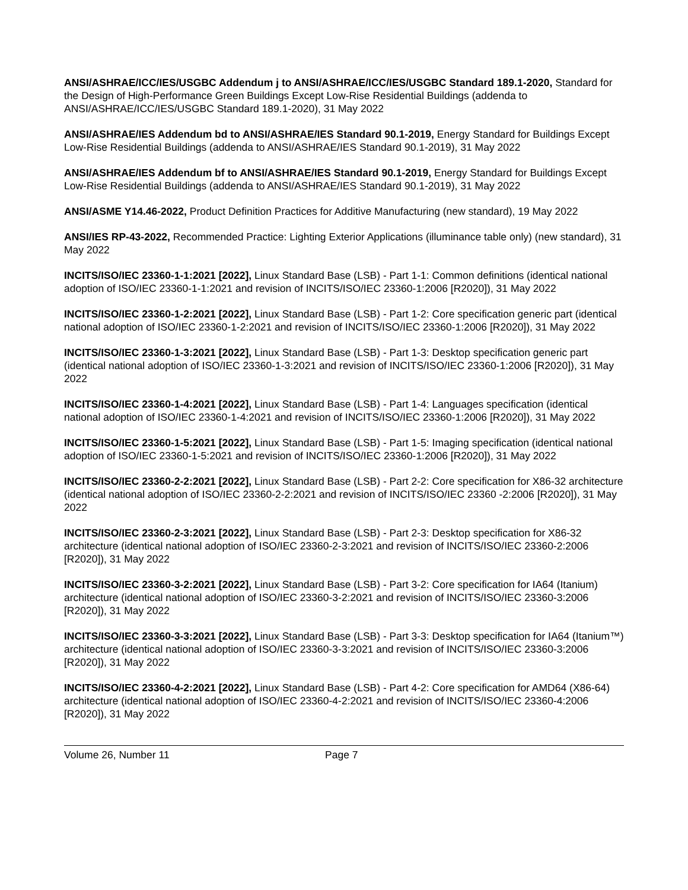ANSI/ASHRAE/ICC/IES/USGBC Addendum j to ANSI/ASHRAE/ICC/IES/USGBC Standard 189.1-2020, Standard for the Design of High-Performance Green Buildings Except Low-Rise Residential Buildings (addenda to ANSI/ASHRAE/ICC/IES/USGBC Standard 189.1-2020), 31 May 2022
ANSI/ASHRAE/IES Addendum bd to ANSI/ASHRAE/IES Standard 90.1-2019, Energy Standard for Buildings Except Low-Rise Residential Buildings (addenda to ANSI/ASHRAE/IES Standard 90.1-2019), 31 May 2022
ANSI/ASHRAE/IES Addendum bf to ANSI/ASHRAE/IES Standard 90.1-2019, Energy Standard for Buildings Except Low-Rise Residential Buildings (addenda to ANSI/ASHRAE/IES Standard 90.1-2019), 31 May 2022
ANSI/ASME Y14.46-2022, Product Definition Practices for Additive Manufacturing (new standard), 19 May 2022
ANSI/IES RP-43-2022, Recommended Practice: Lighting Exterior Applications (illuminance table only) (new standard), 31 May 2022
INCITS/ISO/IEC 23360-1-1:2021 [2022], Linux Standard Base (LSB) - Part 1-1: Common definitions (identical national adoption of ISO/IEC 23360-1-1:2021 and revision of INCITS/ISO/IEC 23360-1:2006 [R2020]), 31 May 2022
INCITS/ISO/IEC 23360-1-2:2021 [2022], Linux Standard Base (LSB) - Part 1-2: Core specification generic part (identical national adoption of ISO/IEC 23360-1-2:2021 and revision of INCITS/ISO/IEC 23360-1:2006 [R2020]), 31 May 2022
INCITS/ISO/IEC 23360-1-3:2021 [2022], Linux Standard Base (LSB) - Part 1-3: Desktop specification generic part (identical national adoption of ISO/IEC 23360-1-3:2021 and revision of INCITS/ISO/IEC 23360-1:2006 [R2020]), 31 May 2022
INCITS/ISO/IEC 23360-1-4:2021 [2022], Linux Standard Base (LSB) - Part 1-4: Languages specification (identical national adoption of ISO/IEC 23360-1-4:2021 and revision of INCITS/ISO/IEC 23360-1:2006 [R2020]), 31 May 2022
INCITS/ISO/IEC 23360-1-5:2021 [2022], Linux Standard Base (LSB) - Part 1-5: Imaging specification (identical national adoption of ISO/IEC 23360-1-5:2021 and revision of INCITS/ISO/IEC 23360-1:2006 [R2020]), 31 May 2022
INCITS/ISO/IEC 23360-2-2:2021 [2022], Linux Standard Base (LSB) - Part 2-2: Core specification for X86-32 architecture (identical national adoption of ISO/IEC 23360-2-2:2021 and revision of INCITS/ISO/IEC 23360 -2:2006 [R2020]), 31 May 2022
INCITS/ISO/IEC 23360-2-3:2021 [2022], Linux Standard Base (LSB) - Part 2-3: Desktop specification for X86-32 architecture (identical national adoption of ISO/IEC 23360-2-3:2021 and revision of INCITS/ISO/IEC 23360-2:2006 [R2020]), 31 May 2022
INCITS/ISO/IEC 23360-3-2:2021 [2022], Linux Standard Base (LSB) - Part 3-2: Core specification for IA64 (Itanium) architecture (identical national adoption of ISO/IEC 23360-3-2:2021 and revision of INCITS/ISO/IEC 23360-3:2006 [R2020]), 31 May 2022
INCITS/ISO/IEC 23360-3-3:2021 [2022], Linux Standard Base (LSB) - Part 3-3: Desktop specification for IA64 (Itanium™) architecture (identical national adoption of ISO/IEC 23360-3-3:2021 and revision of INCITS/ISO/IEC 23360-3:2006 [R2020]), 31 May 2022
INCITS/ISO/IEC 23360-4-2:2021 [2022], Linux Standard Base (LSB) - Part 4-2: Core specification for AMD64 (X86-64) architecture (identical national adoption of ISO/IEC 23360-4-2:2021 and revision of INCITS/ISO/IEC 23360-4:2006 [R2020]), 31 May 2022
Volume 26, Number 11 Page 7